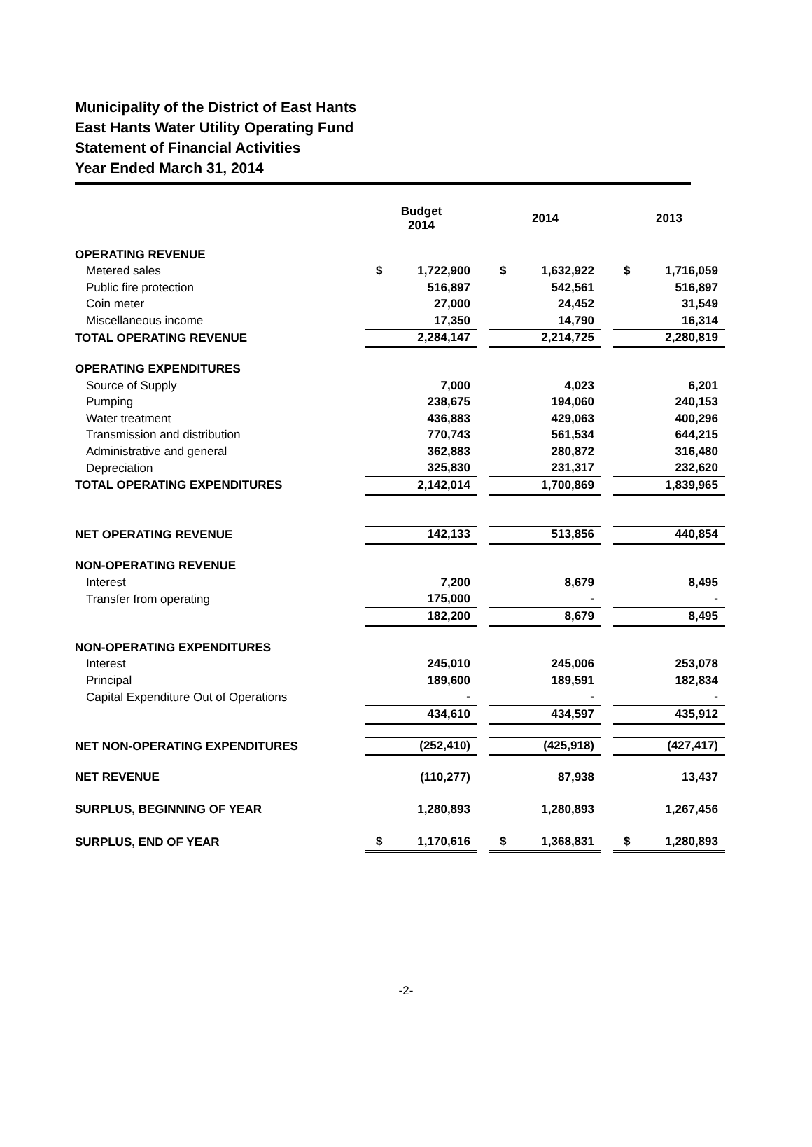Municipality of the District of East Hants
East Hants Water Utility Operating Fund
Statement of Financial Activities
Year Ended March 31, 2014
| | Budget 2014 | | | 2014 | | | 2013 | |
| OPERATING REVENUE | | | | | | | | |
| Metered sales | $ | 1,722,900 | | $ | 1,632,922 | | $ | 1,716,059 |
| Public fire protection | | 516,897 | | | 542,561 | | | 516,897 |
| Coin meter | | 27,000 | | | 24,452 | | | 31,549 |
| Miscellaneous income | | 17,350 | | | 14,790 | | | 16,314 |
| TOTAL OPERATING REVENUE | | 2,284,147 | | | 2,214,725 | | | 2,280,819 |
| OPERATING EXPENDITURES | | | | | | | | |
| Source of Supply | | 7,000 | | | 4,023 | | | 6,201 |
| Pumping | | 238,675 | | | 194,060 | | | 240,153 |
| Water treatment | | 436,883 | | | 429,063 | | | 400,296 |
| Transmission and distribution | | 770,743 | | | 561,534 | | | 644,215 |
| Administrative and general | | 362,883 | | | 280,872 | | | 316,480 |
| Depreciation | | 325,830 | | | 231,317 | | | 232,620 |
| TOTAL OPERATING EXPENDITURES | | 2,142,014 | | | 1,700,869 | | | 1,839,965 |
| NET OPERATING REVENUE | | 142,133 | | | 513,856 | | | 440,854 |
| NON-OPERATING REVENUE | | | | | | | | |
| Interest | | 7,200 | | | 8,679 | | | 8,495 |
| Transfer from operating | | 175,000 | | | - | | | - |
| | | 182,200 | | | 8,679 | | | 8,495 |
| NON-OPERATING EXPENDITURES | | | | | | | | |
| Interest | | 245,010 | | | 245,006 | | | 253,078 |
| Principal | | 189,600 | | | 189,591 | | | 182,834 |
| Capital Expenditure Out of Operations | | - | | | - | | | - |
| | | 434,610 | | | 434,597 | | | 435,912 |
| NET NON-OPERATING EXPENDITURES | | (252,410) | | | (425,918) | | | (427,417) |
| NET REVENUE | | (110,277) | | | 87,938 | | | 13,437 |
| SURPLUS, BEGINNING OF YEAR | | 1,280,893 | | | 1,280,893 | | | 1,267,456 |
| SURPLUS, END OF YEAR | $ | 1,170,616 | | $ | 1,368,831 | | $ | 1,280,893 |
-2-